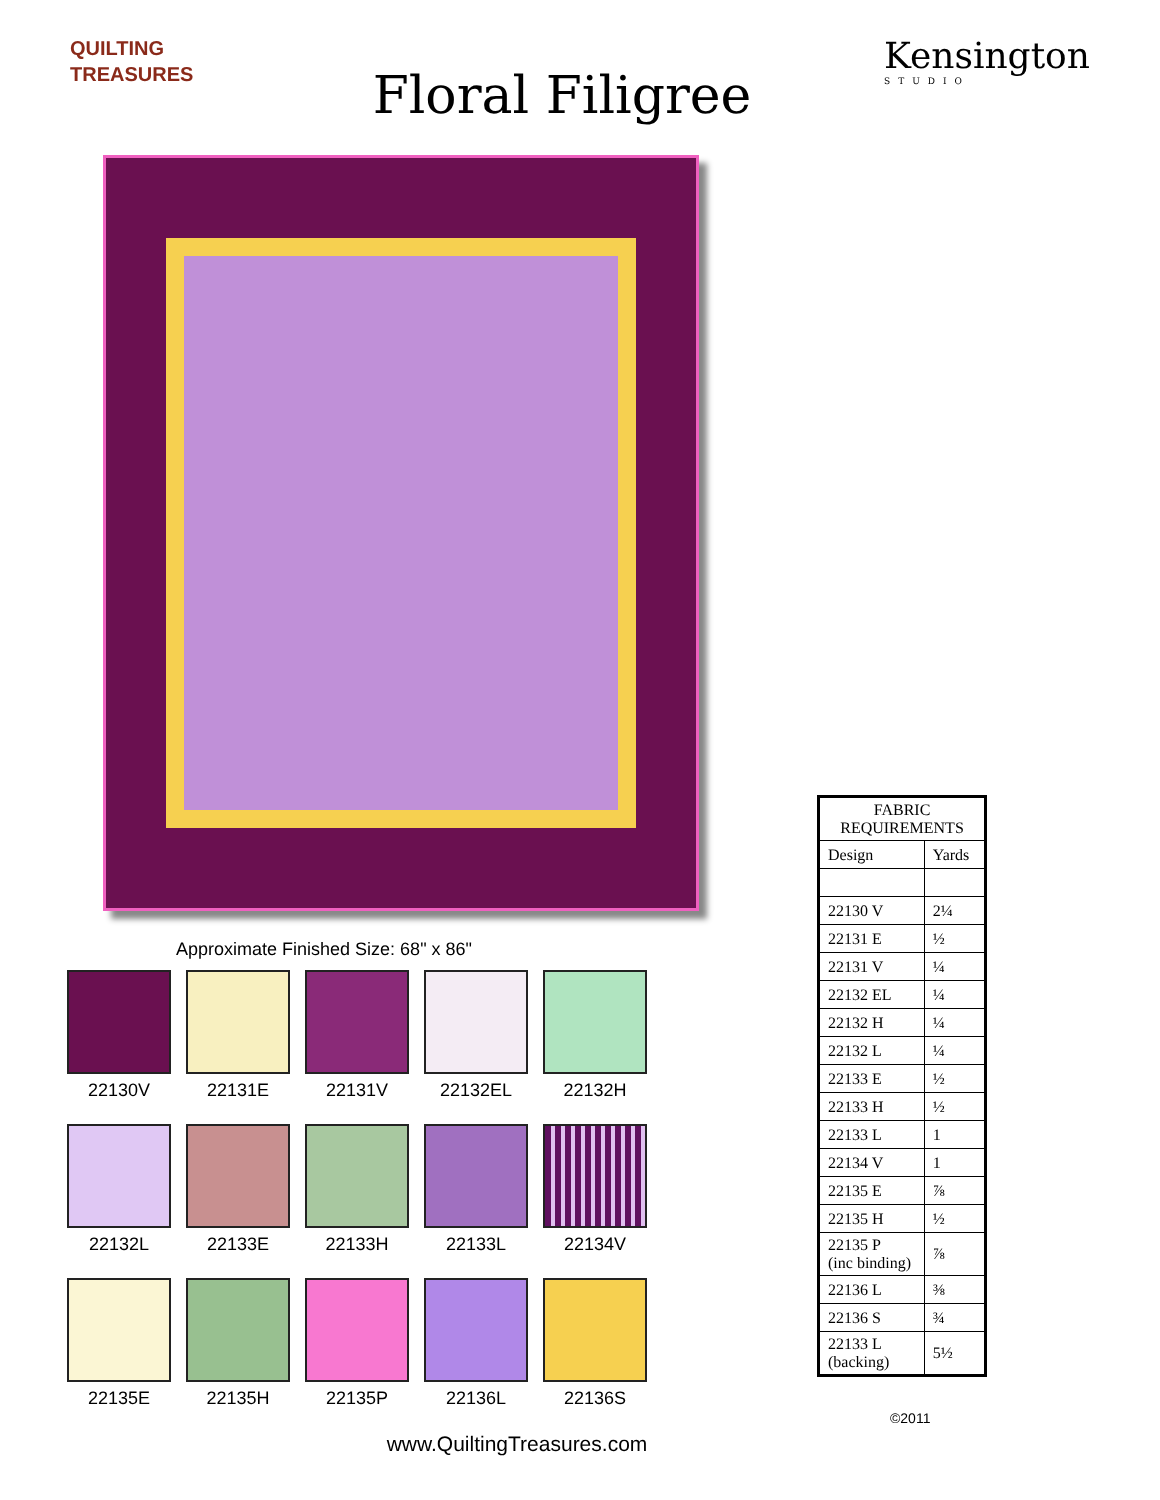QUILTING
TREASURES
Floral Filigree
Kensington
STUDIO
Approximate Finished Size: 68" x 86"
22130V
22131E
22131V
22132EL
22132H
22132L
22133E
22133H
22133L
22134V
22135E
22135H
22135P
22136L
22136S
www.QuiltingTreasures.com
| FABRIC REQUIREMENTS | |
| --- | --- |
| Design | Yards |
| 22130 V | 2¼ |
| 22131 E | ½ |
| 22131 V | ¼ |
| 22132 EL | ¼ |
| 22132 H | ¼ |
| 22132 L | ¼ |
| 22133 E | ½ |
| 22133 H | ½ |
| 22133 L | 1 |
| 22134 V | 1 |
| 22135 E | ⅞ |
| 22135 H | ½ |
| 22135 P (inc binding) | ⅞ |
| 22136 L | ⅜ |
| 22136 S | ¾ |
| 22133 L (backing) | 5½ |
©2011